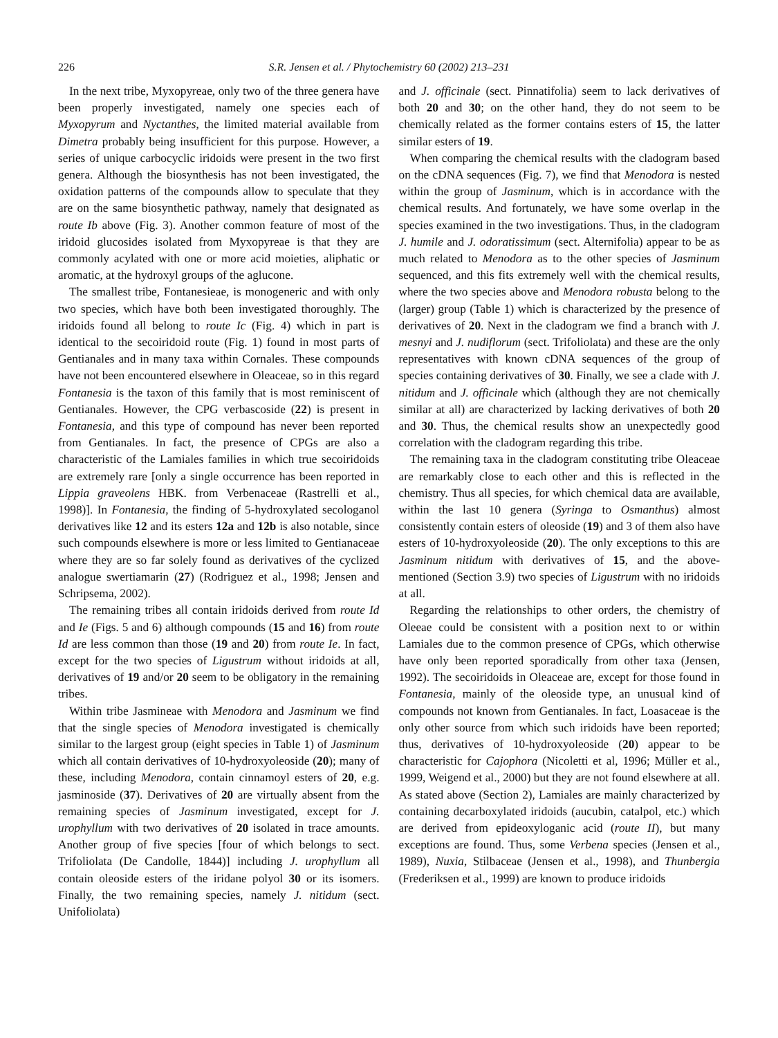226 S.R. Jensen et al. / Phytochemistry 60 (2002) 213–231
In the next tribe, Myxopyreae, only two of the three genera have been properly investigated, namely one species each of Myxopyrum and Nyctanthes, the limited material available from Dimetra probably being insufficient for this purpose. However, a series of unique carbocyclic iridoids were present in the two first genera. Although the biosynthesis has not been investigated, the oxidation patterns of the compounds allow to speculate that they are on the same biosynthetic pathway, namely that designated as route Ib above (Fig. 3). Another common feature of most of the iridoid glucosides isolated from Myxopyreae is that they are commonly acylated with one or more acid moieties, aliphatic or aromatic, at the hydroxyl groups of the aglucone.
The smallest tribe, Fontanesieae, is monogeneric and with only two species, which have both been investigated thoroughly. The iridoids found all belong to route Ic (Fig. 4) which in part is identical to the secoiridoid route (Fig. 1) found in most parts of Gentianales and in many taxa within Cornales. These compounds have not been encountered elsewhere in Oleaceae, so in this regard Fontanesia is the taxon of this family that is most reminiscent of Gentianales. However, the CPG verbascoside (22) is present in Fontanesia, and this type of compound has never been reported from Gentianales. In fact, the presence of CPGs are also a characteristic of the Lamiales families in which true secoiridoids are extremely rare [only a single occurrence has been reported in Lippia graveolens HBK. from Verbenaceae (Rastrelli et al., 1998)]. In Fontanesia, the finding of 5-hydroxylated secologanol derivatives like 12 and its esters 12a and 12b is also notable, since such compounds elsewhere is more or less limited to Gentianaceae where they are so far solely found as derivatives of the cyclized analogue swertiamarin (27) (Rodriguez et al., 1998; Jensen and Schripsema, 2002).
The remaining tribes all contain iridoids derived from route Id and Ie (Figs. 5 and 6) although compounds (15 and 16) from route Id are less common than those (19 and 20) from route Ie. In fact, except for the two species of Ligustrum without iridoids at all, derivatives of 19 and/or 20 seem to be obligatory in the remaining tribes.
Within tribe Jasmineae with Menodora and Jasminum we find that the single species of Menodora investigated is chemically similar to the largest group (eight species in Table 1) of Jasminum which all contain derivatives of 10-hydroxyoleoside (20); many of these, including Menodora, contain cinnamoyl esters of 20, e.g. jasminoside (37). Derivatives of 20 are virtually absent from the remaining species of Jasminum investigated, except for J. urophyllum with two derivatives of 20 isolated in trace amounts. Another group of five species [four of which belongs to sect. Trifoliolata (De Candolle, 1844)] including J. urophyllum all contain oleoside esters of the iridane polyol 30 or its isomers. Finally, the two remaining species, namely J. nitidum (sect. Unifoliolata)
and J. officinale (sect. Pinnatifolia) seem to lack derivatives of both 20 and 30; on the other hand, they do not seem to be chemically related as the former contains esters of 15, the latter similar esters of 19.
When comparing the chemical results with the cladogram based on the cDNA sequences (Fig. 7), we find that Menodora is nested within the group of Jasminum, which is in accordance with the chemical results. And fortunately, we have some overlap in the species examined in the two investigations. Thus, in the cladogram J. humile and J. odoratissimum (sect. Alternifolia) appear to be as much related to Menodora as to the other species of Jasminum sequenced, and this fits extremely well with the chemical results, where the two species above and Menodora robusta belong to the (larger) group (Table 1) which is characterized by the presence of derivatives of 20. Next in the cladogram we find a branch with J. mesnyi and J. nudiflorum (sect. Trifoliolata) and these are the only representatives with known cDNA sequences of the group of species containing derivatives of 30. Finally, we see a clade with J. nitidum and J. officinale which (although they are not chemically similar at all) are characterized by lacking derivatives of both 20 and 30. Thus, the chemical results show an unexpectedly good correlation with the cladogram regarding this tribe.
The remaining taxa in the cladogram constituting tribe Oleaceae are remarkably close to each other and this is reflected in the chemistry. Thus all species, for which chemical data are available, within the last 10 genera (Syringa to Osmanthus) almost consistently contain esters of oleoside (19) and 3 of them also have esters of 10-hydroxyoleoside (20). The only exceptions to this are Jasminum nitidum with derivatives of 15, and the above-mentioned (Section 3.9) two species of Ligustrum with no iridoids at all.
Regarding the relationships to other orders, the chemistry of Oleeae could be consistent with a position next to or within Lamiales due to the common presence of CPGs, which otherwise have only been reported sporadically from other taxa (Jensen, 1992). The secoiridoids in Oleaceae are, except for those found in Fontanesia, mainly of the oleoside type, an unusual kind of compounds not known from Gentianales. In fact, Loasaceae is the only other source from which such iridoids have been reported; thus, derivatives of 10-hydroxyoleoside (20) appear to be characteristic for Cajophora (Nicoletti et al, 1996; Müller et al., 1999, Weigend et al., 2000) but they are not found elsewhere at all. As stated above (Section 2), Lamiales are mainly characterized by containing decarboxylated iridoids (aucubin, catalpol, etc.) which are derived from epideoxyloganic acid (route II), but many exceptions are found. Thus, some Verbena species (Jensen et al., 1989), Nuxia, Stilbaceae (Jensen et al., 1998), and Thunbergia (Frederiksen et al., 1999) are known to produce iridoids